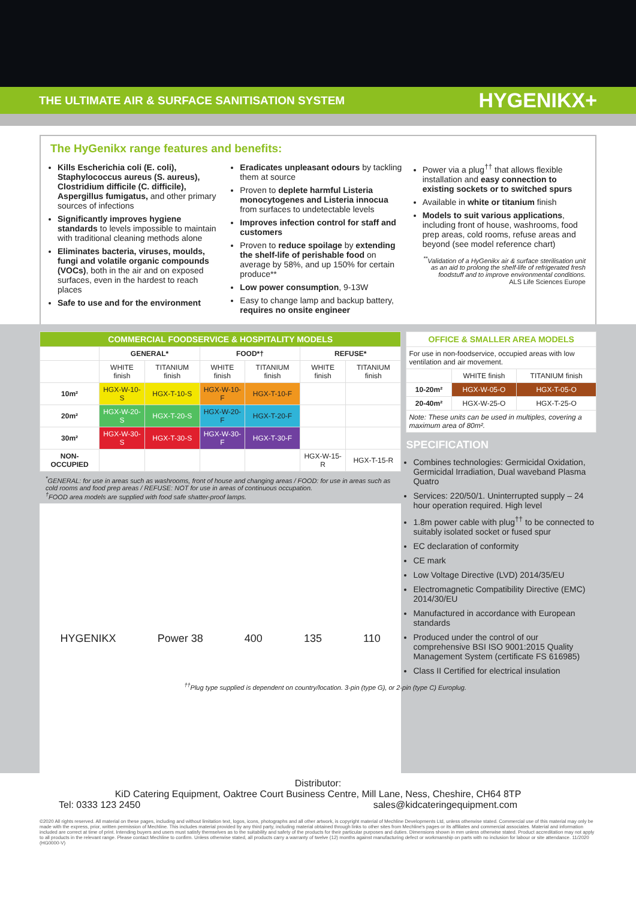THE ULTIMATE AIR & SURFACE SANITISATION SYSTEM HYGENIKX+
The HyGenikx range features and benefits:
Kills Escherichia coli (E. coli), Staphylococcus aureus (S. aureus), Clostridium difficile (C. difficile), Aspergillus fumigatus, and other primary sources of infections
Significantly improves hygiene standards to levels impossible to maintain with traditional cleaning methods alone
Eliminates bacteria, viruses, moulds, fungi and volatile organic compounds (VOCs), both in the air and on exposed surfaces, even in the hardest to reach places
Safe to use and for the environment
Eradicates unpleasant odours by tackling them at source
Proven to deplete harmful Listeria monocytogenes and Listeria innocua from surfaces to undetectable levels
Improves infection control for staff and customers
Proven to reduce spoilage by extending the shelf-life of perishable food on average by 58%, and up 150% for certain produce**
Low power consumption, 9-13W
Easy to change lamp and backup battery, requires no onsite engineer
Power via a plug<sup>††</sup> that allows flexible installation and easy connection to existing sockets or to switched spurs
Available in white or titanium finish
Models to suit various applications, including front of house, washrooms, food prep areas, cold rooms, refuse areas and beyond (see model reference chart)
<sup>**</sup> Validation of a HyGenikx air & surface sterilisation unit as an aid to prolong the shelf-life of refrigerated fresh foodstuff and to improve environmental conditions.
ALS Life Sciences Europe
| COMMERCIAL FOODSERVICE & HOSPITALITY MODELS | | | | | | |
| | GENERAL* | | FOOD*† | | REFUSE* | |
| | WHITE finish | TITANIUM finish | WHITE finish | TITANIUM finish | WHITE finish | TITANIUM finish |
| 10m² | HGX-W-10-S | HGX-T-10-S | HGX-W-10-F | HGX-T-10-F | | |
| 20m² | HGX-W-20-S | HGX-T-20-S | HGX-W-20-F | HGX-T-20-F | | |
| 30m² | HGX-W-30-S | HGX-T-30-S | HGX-W-30-F | HGX-T-30-F | | |
| NON-OCCUPIED | | | | | HGX-W-15-R | HGX-T-15-R |
<sup>*</sup> GENERAL: for use in areas such as washrooms, front of house and changing areas / FOOD: for use in areas such as cold rooms and food prep areas / REFUSE: NOT for use in areas of continuous occupation.
<sup>†</sup> FOOD area models are supplied with food safe shatter-proof lamps.
HYGENIKX Power 38 400 135 110
| OFFICE & SMALLER AREA MODELS | | |
| For use in non-foodservice, occupied areas with low ventilation and air movement. | | |
| | WHITE finish | TITANIUM finish |
| 10-20m² | HGX-W-05-O | HGX-T-05-O |
| 20-40m² | HGX-W-25-O | HGX-T-25-O |
| Note: These units can be used in multiples, covering a maximum area of 80m². | | |
SPECIFICATION
Combines technologies: Germicidal Oxidation, Germicidal Irradiation, Dual waveband Plasma Quatro
Services: 220/50/1. Uninterrupted supply – 24 hour operation required. High level
1.8m power cable with plug<sup>††</sup> to be connected to suitably isolated socket or fused spur
EC declaration of conformity
CE mark
Low Voltage Directive (LVD) 2014/35/EU
Electromagnetic Compatibility Directive (EMC) 2014/30/EU
Manufactured in accordance with European standards
Produced under the control of our comprehensive BSI ISO 9001:2015 Quality Management System (certificate FS 616985)
Class II Certified for electrical insulation
<sup>††</sup> Plug type supplied is dependent on country/location. 3-pin (type G), or 2-pin (type C) Europlug.
Distributor:
KiD Catering Equipment, Oaktree Court Business Centre, Mill Lane, Ness, Cheshire, CH64 8TP
Tel: 0333 123 2450 sales@kidcateringequipment.com
©2020 All rights reserved. All material on these pages, including and without limitation text, logos, icons, photographs and all other artwork, is copyright material of Mechline Developments Ltd, unless otherwise stated. Commercial use of this material may only be made with the express, prior, written permission of Mechline. This includes material provided by any third party, including material obtained through links to other sites from Mechline's pages or its affiliates and commercial associates. Material and information included are correct at time of print. Intending buyers and users must satisfy themselves as to the suitability and safety of the products for their particular purposes and duties. Dimensions shown in mm unless otherwise stated. Product accreditation may not apply to all products in the relevant range. Please contact Mechline to confirm. Unless otherwise stated, all products carry a warranty of twelve (12) months against manufacturing defect or workmanship on parts with no inclusion for labour or site attendance. 11/2020 (HG0000-V)